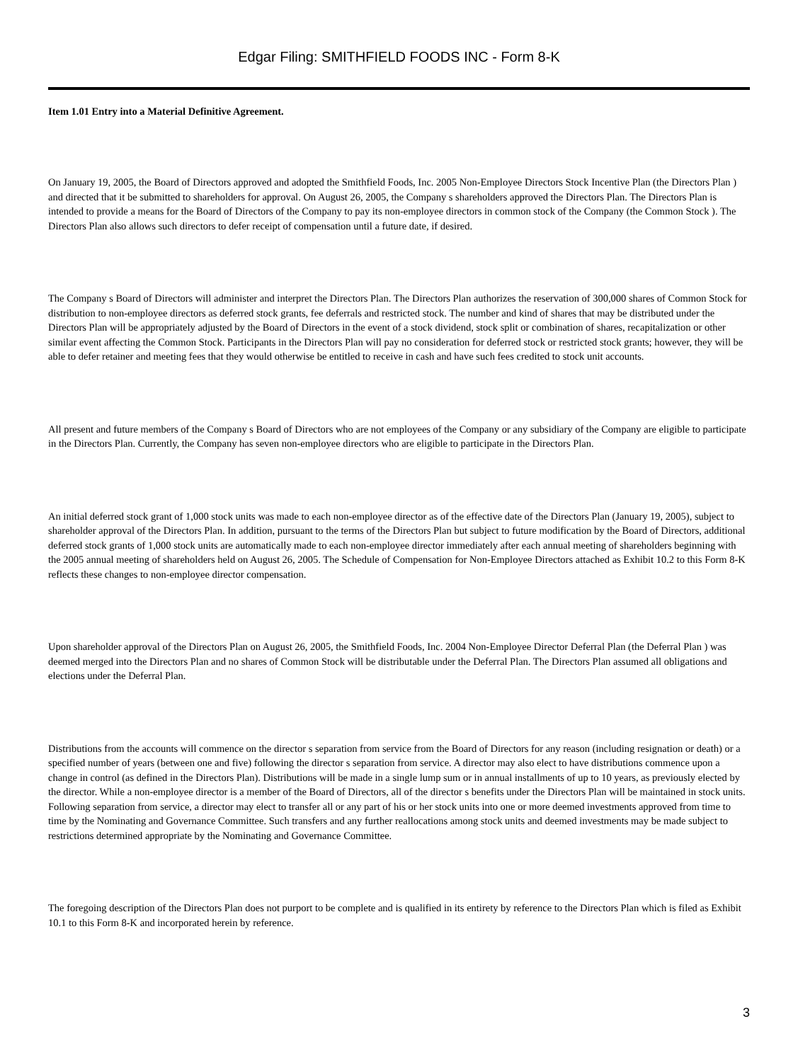Edgar Filing: SMITHFIELD FOODS INC - Form 8-K
Item 1.01 Entry into a Material Definitive Agreement.
On January 19, 2005, the Board of Directors approved and adopted the Smithfield Foods, Inc. 2005 Non-Employee Directors Stock Incentive Plan (the Directors Plan ) and directed that it be submitted to shareholders for approval. On August 26, 2005, the Company s shareholders approved the Directors Plan. The Directors Plan is intended to provide a means for the Board of Directors of the Company to pay its non-employee directors in common stock of the Company (the Common Stock ). The Directors Plan also allows such directors to defer receipt of compensation until a future date, if desired.
The Company s Board of Directors will administer and interpret the Directors Plan. The Directors Plan authorizes the reservation of 300,000 shares of Common Stock for distribution to non-employee directors as deferred stock grants, fee deferrals and restricted stock. The number and kind of shares that may be distributed under the Directors Plan will be appropriately adjusted by the Board of Directors in the event of a stock dividend, stock split or combination of shares, recapitalization or other similar event affecting the Common Stock. Participants in the Directors Plan will pay no consideration for deferred stock or restricted stock grants; however, they will be able to defer retainer and meeting fees that they would otherwise be entitled to receive in cash and have such fees credited to stock unit accounts.
All present and future members of the Company s Board of Directors who are not employees of the Company or any subsidiary of the Company are eligible to participate in the Directors Plan. Currently, the Company has seven non-employee directors who are eligible to participate in the Directors Plan.
An initial deferred stock grant of 1,000 stock units was made to each non-employee director as of the effective date of the Directors Plan (January 19, 2005), subject to shareholder approval of the Directors Plan. In addition, pursuant to the terms of the Directors Plan but subject to future modification by the Board of Directors, additional deferred stock grants of 1,000 stock units are automatically made to each non-employee director immediately after each annual meeting of shareholders beginning with the 2005 annual meeting of shareholders held on August 26, 2005. The Schedule of Compensation for Non-Employee Directors attached as Exhibit 10.2 to this Form 8-K reflects these changes to non-employee director compensation.
Upon shareholder approval of the Directors Plan on August 26, 2005, the Smithfield Foods, Inc. 2004 Non-Employee Director Deferral Plan (the Deferral Plan ) was deemed merged into the Directors Plan and no shares of Common Stock will be distributable under the Deferral Plan. The Directors Plan assumed all obligations and elections under the Deferral Plan.
Distributions from the accounts will commence on the director s separation from service from the Board of Directors for any reason (including resignation or death) or a specified number of years (between one and five) following the director s separation from service. A director may also elect to have distributions commence upon a change in control (as defined in the Directors Plan). Distributions will be made in a single lump sum or in annual installments of up to 10 years, as previously elected by the director. While a non-employee director is a member of the Board of Directors, all of the director s benefits under the Directors Plan will be maintained in stock units. Following separation from service, a director may elect to transfer all or any part of his or her stock units into one or more deemed investments approved from time to time by the Nominating and Governance Committee. Such transfers and any further reallocations among stock units and deemed investments may be made subject to restrictions determined appropriate by the Nominating and Governance Committee.
The foregoing description of the Directors Plan does not purport to be complete and is qualified in its entirety by reference to the Directors Plan which is filed as Exhibit 10.1 to this Form 8-K and incorporated herein by reference.
3